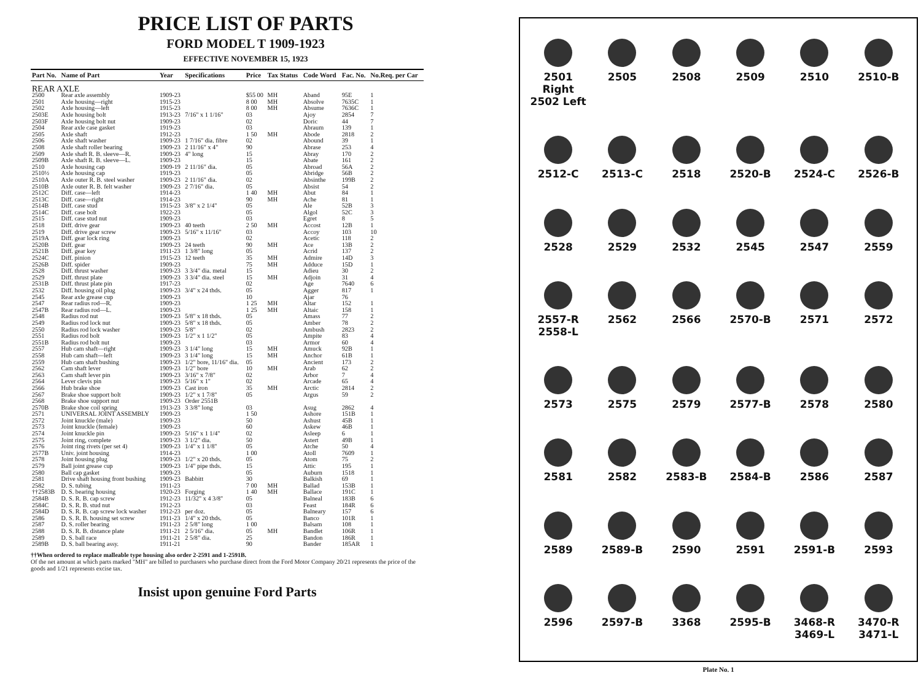PRICE LIST OF PARTS
FORD MODEL T 1909-1923
EFFECTIVE NOVEMBER 15, 1923
| Part No. | Name of Part | Year | Specifications | Price | Tax Status | Code Word | Fac. No. | No.Req. per Car |
| --- | --- | --- | --- | --- | --- | --- | --- | --- |
| REAR AXLE | | | | | | | | |
| 2500 | Rear axle assembly | 1909-23 | | $55 00 | MH | Aband | 95E | 1 |
| 2501 | Axle housing—right | 1915-23 | | 8 00 | MH | Absolve | 7635C | 1 |
| 2502 | Axle housing—left | 1915-23 | | 8 00 | MH | Absume | 7636C | 1 |
| 2503E | Axle housing bolt | 1913-23 | 7/16" x 1 1/16" | 03 | | Ajoy | 2854 | 7 |
| 2503F | Axle housing bolt nut | 1909-23 | | 02 | | Doric | 44 | 7 |
| 2504 | Rear axle case gasket | 1919-23 | | 03 | | Abraum | 139 | 1 |
| 2505 | Axle shaft | 1912-23 | | 1 50 | MH | Abode | 2818 | 2 |
| 2506 | Axle shaft washer | 1909-23 | 1 7/16" dia. fibre | 02 | | Abound | 39 | 1 |
| 2508 | Axle shaft roller bearing | 1909-23 | 2 11/16" x 4" | 90 | | Abrase | 253 | 4 |
| 2509 | Axle shaft R. B. sleeve—R. | 1909-23 | 4" long | 15 | | Abray | 170 | 2 |
| 2509B | Axle shaft R. B. sleeve—L. | 1909-23 | | 15 | | Abate | 161 | 2 |
| 2510 | Axle housing cap | 1909-19 | 2 11/16" dia. | 05 | | Abroad | 56A | 2 |
| 2510½ | Axle housing cap | 1919-23 | | 05 | | Abridge | 56B | 2 |
| 2510A | Axle outer R. B. steel washer | 1909-23 | 2 11/16" dia. | 02 | | Absinthe | 199B | 2 |
| 2510B | Axle outer R. B. felt washer | 1909-23 | 2 7/16" dia. | 05 | | Absist | 54 | 2 |
| 2512C | Diff. case—left | 1914-23 | | 1 40 | MH | Abut | 84 | 1 |
| 2513C | Diff. case—right | 1914-23 | | 90 | MH | Ache | 81 | 1 |
| 2514B | Diff. case stud | 1915-23 | 3/8" x 2 1/4" | 05 | | Ale | 52B | 3 |
| 2514C | Diff. case bolt | 1922-23 | | 05 | | Algol | 52C | 3 |
| 2515 | Diff. case stud nut | 1909-23 | | 03 | | Egret | 8 | 5 |
| 2518 | Diff. drive gear | 1909-23 | 40 teeth | 2 50 | MH | Accost | 12B | 1 |
| 2519 | Diff. drive gear screw | 1909-23 | 5/16" x 11/16" | 03 | | Accoy | 103 | 10 |
| 2519A | Diff. gear lock ring | 1909-23 | | 02 | | Acetic | 118 | 2 |
| 2520B | Diff. gear | 1909-23 | 24 teeth | 90 | MH | Ace | 13B | 2 |
| 2521B | Diff. gear key | 1911-23 | 1 3/8" long | 05 | | Acrid | 137 | 2 |
| 2524C | Diff. pinion | 1915-23 | 12 teeth | 35 | MH | Admire | 14D | 3 |
| 2526B | Diff. spider | 1909-23 | | 75 | MH | Adduce | 15D | 1 |
| 2528 | Diff. thrust washer | 1909-23 | 3 3/4" dia. metal | 15 | | Adieu | 30 | 2 |
| 2529 | Diff. thrust plate | 1909-23 | 3 3/4" dia. steel | 15 | MH | Adjoin | 31 | 4 |
| 2531B | Diff. thrust plate pin | 1917-23 | | 02 | | Age | 7640 | 6 |
| 2532 | Diff. housing oil plug | 1909-23 | 3/4" x 24 thds. | 05 | | Agger | 817 | 1 |
| 2545 | Rear axle grease cup | 1909-23 | | 10 | | Ajar | 76 | |
| 2547 | Rear radius rod—R. | 1909-23 | | 1 25 | MH | Altar | 152 | 1 |
| 2547B | Rear radius rod—L. | 1909-23 | | 1 25 | MH | Altaic | 158 | 1 |
| 2548 | Radius rod nut | 1909-23 | 5/8" x 18 thds. | 05 | | Amass | 77 | 2 |
| 2549 | Radius rod lock nut | 1909-23 | 5/8" x 18 thds. | 05 | | Amber | 78 | 2 |
| 2550 | Radius rod lock washer | 1909-23 | 5/8" | 02 | | Ambush | 2823 | 2 |
| 2551 | Radius rod bolt | 1909-23 | 1/2" x 1 1/2" | 05 | | Ampite | 83 | 4 |
| 2551B | Radius rod bolt nut | 1909-23 | | 03 | | Armor | 60 | 4 |
| 2557 | Hub cam shaft—right | 1909-23 | 3 1/4" long | 15 | MH | Amuck | 92B | 1 |
| 2558 | Hub cam shaft—left | 1909-23 | 3 1/4" long | 15 | MH | Anchor | 61B | 1 |
| 2559 | Hub cam shaft bushing | 1909-23 | 1/2" bore, 11/16" dia. | 05 | | Ancient | 173 | 2 |
| 2562 | Cam shaft lever | 1909-23 | 1/2" bore | 10 | MH | Arab | 62 | 2 |
| 2563 | Cam shaft lever pin | 1909-23 | 3/16" x 7/8" | 02 | | Arbor | 7 | 4 |
| 2564 | Lever clevis pin | 1909-23 | 5/16" x 1" | 02 | | Arcade | 65 | 4 |
| 2566 | Hub brake shoe | 1909-23 | Cast iron | 35 | MH | Arctic | 2814 | 2 |
| 2567 | Brake shoe support bolt | 1909-23 | 1/2" x 1 7/8" | 05 | | Argus | 59 | 2 |
| 2568 | Brake shoe support nut | 1909-23 | Order 2551B | | | | | |
| 2570B | Brake shoe coil spring | 1913-23 | 3 3/8" long | 03 | | Asug | 2862 | 4 |
| 2571 | UNIVERSAL JOINT ASSEMBLY | 1909-23 | | 1 50 | | Ashore | 151B | 1 |
| 2572 | Joint knuckle (male) | 1909-23 | | 50 | | Ashust | 45B | 1 |
| 2573 | Joint knuckle (female) | 1909-23 | | 60 | | Askew | 46B | 1 |
| 2574 | Joint knuckle pin | 1909-23 | 5/16" x 1 1/4" | 02 | | Asleep | 6 | 1 |
| 2575 | Joint ring, complete | 1909-23 | 3 1/2" dia. | 50 | | Astert | 49B | 1 |
| 2576 | Joint ring rivets (per set 4) | 1909-23 | 1/4" x 1 1/8" | 05 | | Atche | 50 | 4 |
| 2577B | Univ. joint housing | 1914-23 | | 1 00 | | Atoll | 7609 | 1 |
| 2578 | Joint housing plug | 1909-23 | 1/2" x 20 thds. | 05 | | Atom | 75 | 2 |
| 2579 | Ball joint grease cup | 1909-23 | 1/4" pipe thds. | 15 | | Attic | 195 | 1 |
| 2580 | Ball cap gasket | 1909-23 | | 05 | | Auburn | 1518 | 1 |
| 2581 | Drive shaft housing front bushing | 1909-23 | Babbitt | 30 | | Balkish | 69 | 1 |
| 2582 | D. S. tubing | 1911-23 | | 7 00 | MH | Ballad | 153B | 1 |
| ††2583B | D. S. bearing housing | 1920-23 | Forging | 1 40 | MH | Ballace | 191C | 1 |
| 2584B | D. S. R. B. cap screw | 1912-23 | 11/32" x 4 3/8" | 05 | | Balneal | 183B | 6 |
| 2584C | D. S. R. B. stud nut | 1912-23 | | 03 | | Feast | 184R | 6 |
| 2584D | D. S. R. B. cap screw lock washer | 1912-23 | per doz. | 05 | | Balneary | 157 | 6 |
| 2586 | D. S. R. B. housing set screw | 1911-23 | 1/4" x 20 thds. | 05 | | Banco | 101R | 1 |
| 2587 | D. S. roller bearing | 1911-23 | 2 5/8" long | 1 00 | | Balsam | 108 | 1 |
| 2588 | D. S. R. B. distance plate | 1911-21 | 2 5/16" dia. | 05 | MH | Bandlet | 106R | 1 |
| 2589 | D. S. ball race | 1911-21 | 2 5/8" dia. | 25 | | Bandon | 186R | 1 |
| 2589B | D. S. ball bearing assy. | 1911-21 | | 90 | | Bander | 185AR | 1 |
††When ordered to replace malleable type housing also order 2-2591 and 1-2591B.
Of the net amount at which parts marked "MH" are billed to purchasers who purchase direct from the Ford Motor Company 20/21 represents the price of the goods and 1/21 represents excise tax.
Insist upon genuine Ford Parts
2501 Right 2502 Left
2505
2508
2509
2510
2510-B
2512-C
2513-C
2518
2520-B
2524-C
2526-B
2528
2529
2532
2545
2547
2559
2557-R 2558-L
2562
2566
2570-B
2571
2572
2573
2575
2579
2577-B
2578
2580
2581
2582
2583-B
2584-B
2586
2587
2589
2589-B
2590
2591
2591-B
2593
2596
2597-B
3368
2595-B
3468-R 3469-L
3470-R 3471-L
Plate No. 1